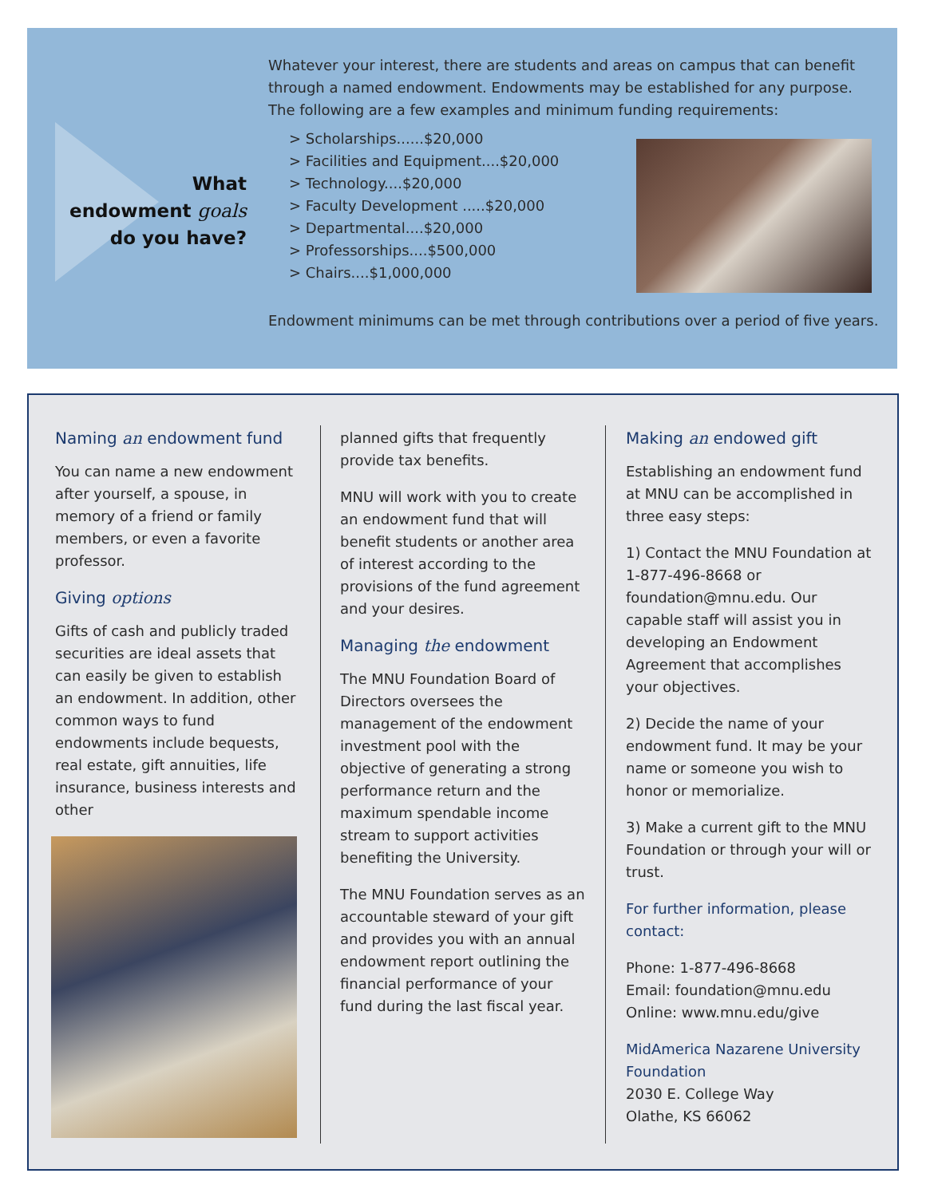What endowment goals do you have?
Whatever your interest, there are students and areas on campus that can benefit through a named endowment. Endowments may be established for any purpose. The following are a few examples and minimum funding requirements:
> Scholarships......$20,000
> Facilities and Equipment....$20,000
> Technology....$20,000
> Faculty Development .....$20,000
> Departmental....$20,000
> Professorships....$500,000
> Chairs....$1,000,000
Endowment minimums can be met through contributions over a period of five years.
Naming an endowment fund
You can name a new endowment after yourself, a spouse, in memory of a friend or family members, or even a favorite professor.
Giving options
Gifts of cash and publicly traded securities are ideal assets that can easily be given to establish an endowment. In addition, other common ways to fund endowments include bequests, real estate, gift annuities, life insurance, business interests and other
planned gifts that frequently provide tax benefits.
MNU will work with you to create an endowment fund that will benefit students or another area of interest according to the provisions of the fund agreement and your desires.
Managing the endowment
The MNU Foundation Board of Directors oversees the management of the endowment investment pool with the objective of generating a strong performance return and the maximum spendable income stream to support activities benefiting the University.
The MNU Foundation serves as an accountable steward of your gift and provides you with an annual endowment report outlining the financial performance of your fund during the last fiscal year.
Making an endowed gift
Establishing an endowment fund at MNU can be accomplished in three easy steps:
1) Contact the MNU Foundation at 1-877-496-8668 or foundation@mnu.edu. Our capable staff will assist you in developing an Endowment Agreement that accomplishes your objectives.
2) Decide the name of your endowment fund. It may be your name or someone you wish to honor or memorialize.
3) Make a current gift to the MNU Foundation or through your will or trust.
For further information, please contact:
Phone: 1-877-496-8668
Email: foundation@mnu.edu
Online: www.mnu.edu/give
MidAmerica Nazarene University Foundation
2030 E. College Way
Olathe, KS 66062